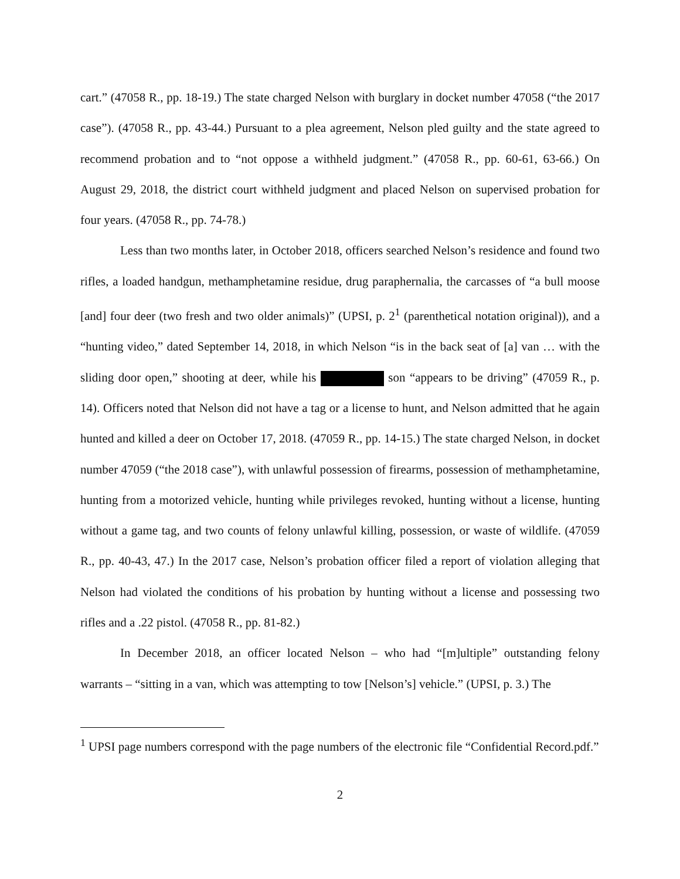cart.” (47058 R., pp. 18-19.) The state charged Nelson with burglary in docket number 47058 (“the 2017 case”). (47058 R., pp. 43-44.) Pursuant to a plea agreement, Nelson pled guilty and the state agreed to recommend probation and to “not oppose a withheld judgment.” (47058 R., pp. 60-61, 63-66.) On August 29, 2018, the district court withheld judgment and placed Nelson on supervised probation for four years. (47058 R., pp. 74-78.)
Less than two months later, in October 2018, officers searched Nelson’s residence and found two rifles, a loaded handgun, methamphetamine residue, drug paraphernalia, the carcasses of “a bull moose [and] four deer (two fresh and two older animals)” (UPSI, p. 2<sup>1</sup> (parenthetical notation original)), and a “hunting video,” dated September 14, 2018, in which Nelson “is in the back seat of [a] van … with the sliding door open,” shooting at deer, while his son “appears to be driving” (47059 R., p. 14). Officers noted that Nelson did not have a tag or a license to hunt, and Nelson admitted that he again hunted and killed a deer on October 17, 2018. (47059 R., pp. 14-15.) The state charged Nelson, in docket number 47059 (“the 2018 case”), with unlawful possession of firearms, possession of methamphetamine, hunting from a motorized vehicle, hunting while privileges revoked, hunting without a license, hunting without a game tag, and two counts of felony unlawful killing, possession, or waste of wildlife. (47059 R., pp. 40-43, 47.) In the 2017 case, Nelson’s probation officer filed a report of violation alleging that Nelson had violated the conditions of his probation by hunting without a license and possessing two rifles and a .22 pistol. (47058 R., pp. 81-82.)
In December 2018, an officer located Nelson – who had “[m]ultiple” outstanding felony warrants – “sitting in a van, which was attempting to tow [Nelson’s] vehicle.” (UPSI, p. 3.) The
<sup>1</sup> UPSI page numbers correspond with the page numbers of the electronic file “Confidential Record.pdf.”
2